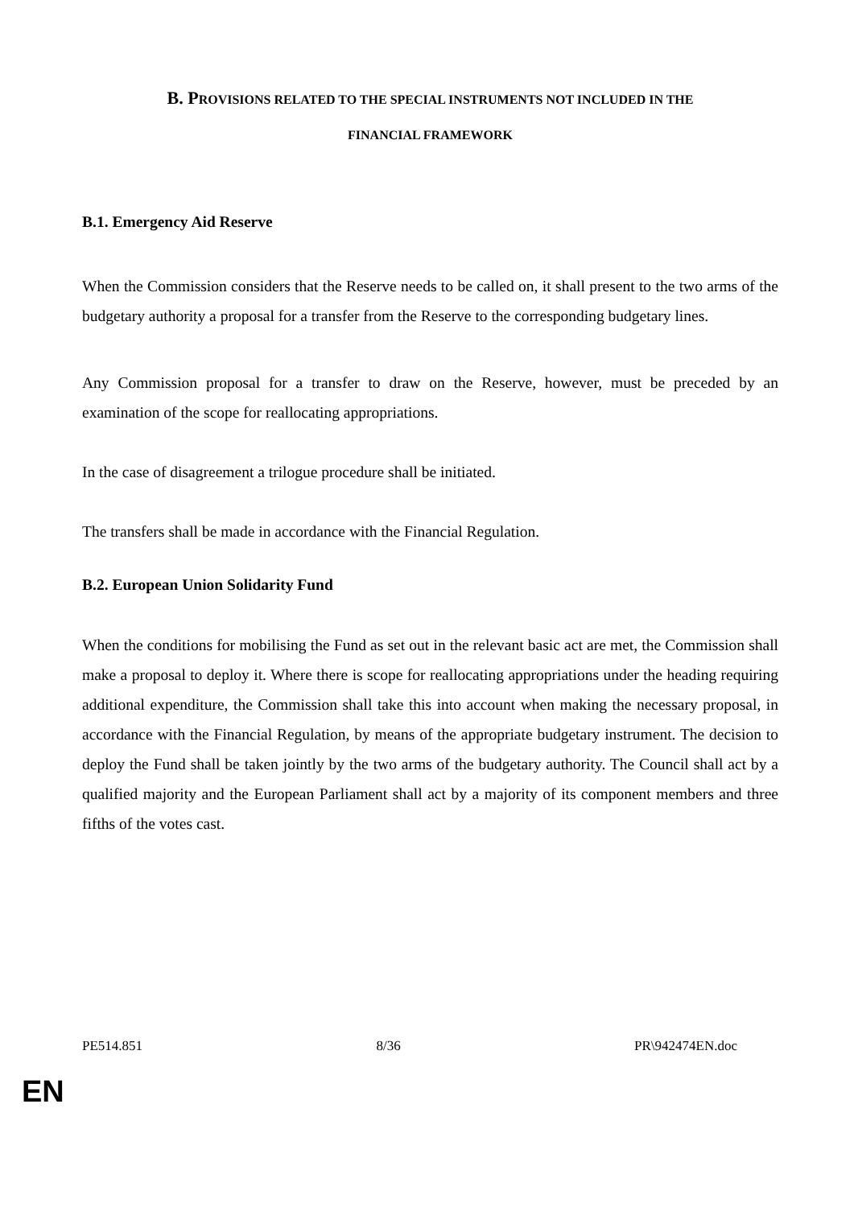B. PROVISIONS RELATED TO THE SPECIAL INSTRUMENTS NOT INCLUDED IN THE
FINANCIAL FRAMEWORK
B.1. Emergency Aid Reserve
When the Commission considers that the Reserve needs to be called on, it shall present to the two arms of the budgetary authority a proposal for a transfer from the Reserve to the corresponding budgetary lines.
Any Commission proposal for a transfer to draw on the Reserve, however, must be preceded by an examination of the scope for reallocating appropriations.
In the case of disagreement a trilogue procedure shall be initiated.
The transfers shall be made in accordance with the Financial Regulation.
B.2. European Union Solidarity Fund
When the conditions for mobilising the Fund as set out in the relevant basic act are met, the Commission shall make a proposal to deploy it. Where there is scope for reallocating appropriations under the heading requiring additional expenditure, the Commission shall take this into account when making the necessary proposal, in accordance with the Financial Regulation, by means of the appropriate budgetary instrument. The decision to deploy the Fund shall be taken jointly by the two arms of the budgetary authority. The Council shall act by a qualified majority and the European Parliament shall act by a majority of its component members and three fifths of the votes cast.
PE514.851 8/36 PR\942474EN.doc
EN